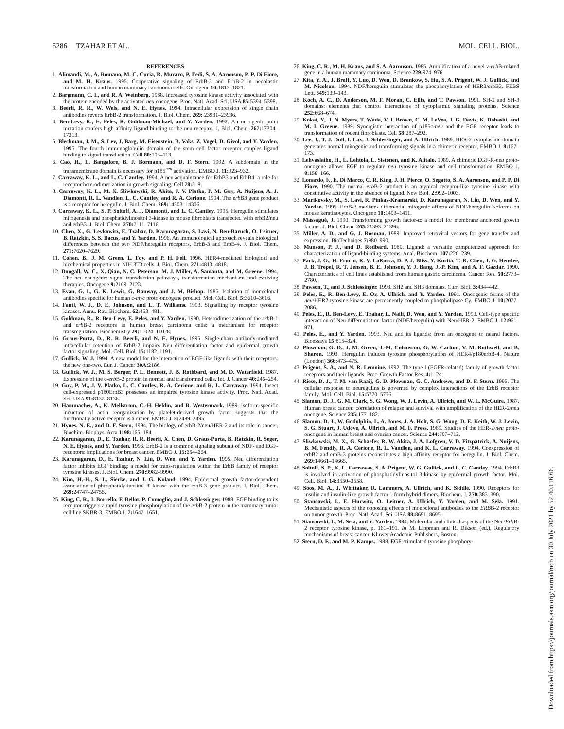5286 TZAHAR ET AL. MOL. CELL. BIOL.
REFERENCES
1. Alimandi, M., A. Romano, M. C. Curia, R. Muraro, P. Fedi, S. A. Aaronson, P. P. Di Fiore, and M. H. Kraus. 1995. Cooperative signaling of ErbB-3 and ErbB-2 in neoplastic transformation and human mammary carcinoma cells. Oncogene 10: 1813–1821.
2. Bargmann, C. I., and R. A. Weinberg. 1988. Increased tyrosine kinase activity associated with the protein encoded by the activated neu oncogene. Proc. Natl. Acad. Sci. USA 85: 5394–5398.
3. Beerli, R. R., W. Wels, and N. E. Hynes. 1994. Intracellular expression of single chain antibodies reverts ErbB-2 transformation. J. Biol. Chem. 269: 23931–23936.
4. Ben-Levy, R., E. Peles, R. Goldman-Michael, and Y. Yarden. 1992. An oncogenic point mutation confers high affinity ligand binding to the neu receptor. J. Biol. Chem. 267: 17304–17313.
5. Blechman, J. M., S. Lev, J. Barg, M. Eisenstein, B. Vaks, Z. Vogel, D. Givol, and Y. Yarden. 1995. The fourth immunoglobulin domain of the stem cell factor receptor couples ligand binding to signal transduction. Cell 80: 103–113.
6. Cao, H., L. Bangalore, B. J. Bormann, and D. F. Stern. 1992. A subdomain in the transmembrane domain is necessary for p185<sup>neu</sup> activation. EMBO J. 11: 923–932.
7. Carraway, K. L., and L. C. Cantley. 1994. A neu acquaintance for ErbB3 and ErbB4: a role for receptor heterodimerization in growth signaling. Cell 78: 5–8.
8. Carraway, K. L., M. X. Sliwkowski, R. Akita, J. V. Platko, P. M. Guy, A. Nuijens, A. J. Diamonti, R. L. Vandlen, L. C. Cantley, and R. A. Cerione. 1994. The erb B3 gene product is a receptor for heregulin. J. Biol. Chem. 269: 14303–14306.
9. Carraway, K. L., S. P. Soltoff, A. J. Diamonti, and L. C. Cantley. 1995. Heregulin stimulates mitogenesis and phosphatidylinositol 3-kinase in mouse fibroblasts transfected with erbB2/neu and erbB3. J. Biol. Chem. 270: 7111–7116.
10. Chen, X., G. Levkowitz, E. Tzahar, D. Karunagaran, S. Lavi, N. Ben-Baruch, O. Leitner, B. Ratzkin, S. S. Bacus, and Y. Yarden. 1996. An immunological approach reveals biological differences between the two NDF/heregulin receptors, ErbB-3 and ErbB-4. J. Biol. Chem. 271: 7620–7629.
11. Cohen, B., J. M. Green, L. Foy, and P. H. Fell. 1996. HER4-mediated biological and biochemical properties in NIH 3T3 cells. J. Biol. Chem. 271: 4813–4818.
12. Dougall, W. C., X. Qian, N. C. Peterson, M. J. Miller, A. Samanta, and M. Greene. 1994. The neu-oncogene: signal transduction pathways, transformation mechanisms and evolving therapies. Oncogene 9: 2109–2123.
13. Evan, G. I., G. K. Lewis, G. Ramsay, and J. M. Bishop. 1985. Isolation of monoclonal antibodies specific for human c-myc proto-oncogene product. Mol. Cell. Biol. 5: 3610–3616.
14. Fantl, W. J., D. E. Johnson, and L. T. Williams. 1993. Signalling by receptor tyrosine kinases. Annu. Rev. Biochem. 62: 453–481.
15. Goldman, R., R. Ben-Levy, E. Peles, and Y. Yarden. 1990. Heterodimerization of the erb B-1 and erb B-2 receptors in human breast carcinoma cells: a mechanism for receptor transregulation. Biochemistry 29: 11024–11028.
16. Graus-Porta, D., R. R. Beerli, and N. E. Hynes. 1995. Single-chain antibody-mediated intracellular retention of ErbB-2 impairs Neu differentiation factor and epidermal growth factor signaling. Mol. Cell. Biol. 15: 1182–1191.
17. Gullick, W. J. 1994. A new model for the interaction of EGF-like ligands with their receptors: the new one-two. Eur. J. Cancer 30A: 2186.
18. Gullick, W. J., M. S. Berger, P. L. Bennett, J. B. Rothbard, and M. D. Waterfield. 1987. Expression of the c-erb B-2 protein in normal and transformed cells. Int. J. Cancer 40: 246–254.
19. Guy, P. M., J. V. Platko, L. C. Cantley, R. A. Cerione, and K. L. Carraway. 1994. Insect cell-expressed p180ErbB3 possesses an impaired tyrosine kinase activity. Proc. Natl. Acad. Sci. USA 91: 8132–8136.
20. Hammacher, A., K. Mellstrom, C.-H. Heldin, and B. Westermark. 1989. Isoform-specific induction of actin reorganization by platelet-derived growth factor suggests that the functionally active receptor is a dimer. EMBO J. 8: 2489–2495.
21. Hynes, N. E., and D. F. Stern. 1994. The biology of erbB-2/neu/HER-2 and its role in cancer. Biochim. Biophys. Acta 1198: 165–184.
22. Karunagaran, D., E. Tzahar, R. R. Beerli, X. Chen, D. Graus-Porta, B. Ratzkin, R. Seger, N. E. Hynes, and Y. Yarden. 1996. ErbB-2 is a common signaling subunit of NDF- and EGF-receptors: implications for breast cancer. EMBO J. 15: 254–264.
23. Karunagaran, D., E. Tzahar, N. Liu, D. Wen, and Y. Yarden. 1995. Neu differentiation factor inhibits EGF binding: a model for trans-regulation within the ErbB family of receptor tyrosine kinases. J. Biol. Chem. 270: 9982–9990.
24. Kim, H.-H., S. L. Sierke, and J. G. Koland. 1994. Epidermal growth factor-dependent association of phosphatidylinositol 3′-kinase with the erbB-3 gene product. J. Biol. Chem. 269: 24747–24755.
25. King, C. R., I. Borrello, F. Bellot, P. Comoglio, and J. Schlessinger. 1988. EGF binding to its receptor triggers a rapid tyrosine phosphorylation of the erb B-2 protein in the mammary tumor cell line SKBR-3. EMBO J. 7: 1647–1651.
26. King, C. R., M. H. Kraus, and S. A. Aaronson. 1985. Amplification of a novel v-erb B-related gene in a human mammary carcinoma. Science 229: 974–976.
27. Kita, Y. A., J. Braff, Y. Luo, D. Wen, D. Brankow, S. Hu, S. A. Prigent, W. J. Gullick, and M. Nicolson. 1994. NDF/heregulin stimulates the phosphorylation of HER3/erbB3. FEBS Lett. 349: 139–143.
28. Koch, A. C., D. Anderson, M. F. Moran, C. Ellis, and T. Pawson. 1991. SH-2 and SH-3 domains: elements that control interactions of cytoplasmic signaling proteins. Science 252: 668–674.
29. Kokai, Y., J. N. Myers, T. Wada, V. I. Brown, C. M. LeVea, J. G. Davis, K. Dobashi, and M. I. Greene. 1989. Synergistic interaction of p185c-neu and the EGF receptor leads to transformation of rodent fibroblasts. Cell 58: 287–292.
30. Lee, J., T. J. Dull, I. Lax, J. Schlessinger, and A. Ullrich. 1989. HER-2 cytoplasmic domain generates normal mitogenic and transforming signals in a chimeric receptor. EMBO J. 8: 167–173.
31. Lehvaslaiho, H., L. Lehtola, L. Sistonen, and K. Alitalo. 1989. A chimeric EGF-R-neu proto-oncogene allows EGF to regulate neu tyrosine kinase and cell transformation. EMBO J. 8: 159–166.
32. Lonardo, F., E. Di Marco, C. R. King, J. H. Pierce, O. Segatto, S. A. Aaronson, and P. P. Di Fiore. 1990. The normal erb B-2 product is an atypical receptor-like tyrosine kinase with constitutive activity in the absence of ligand. New Biol. 2: 992–1003.
33. Marikovsky, M., S. Lavi, R. Pinkas-Kramarski, D. Karunagaran, N. Liu, D. Wen, and Y. Yarden. 1995. ErbB-3 mediates differential mitogenic effects of NDF/heregulin isoforms on mouse keratinocytes. Oncogene 10: 1403–1411.
34. Massagué, J. 1990. Transforming growth factor-α: a model for membrane anchored growth factors. J. Biol. Chem. 265: 21393–21396.
35. Miller, A. D., and G. J. Rosman. 1989. Improved retroviral vectors for gene transfer and expression. BioTechniqes 7: 980–990.
36. Munson, P. J., and D. Rodbard. 1980. Ligand: a versatile computerized approach for characterization of ligand-binding systems. Anal. Biochem. 107: 220–239.
37. Park, J. G., H. Frucht, R. V. LaRocca, D. P. J. Bliss, Y. Kurita, T.-R. Chen, J. G. Henslee, J. B. Trepel, R. T. Jensen, B. E. Johnson, Y. J. Bang, J.-P. Kim, and A. F. Gazdar. 1990. Characteristics of cell lines established from human gastric carcinoma. Cancer Res. 50: 2773–2780.
38. Pawson, T., and J. Schlessinger. 1993. SH2 and SH3 domains. Curr. Biol. 3: 434–442.
39. Peles, E., R. Ben-Levy, E. Or, A. Ullrich, and Y. Yarden. 1991. Oncogenic forms of the neu/HER2 tyrosine kinase are permanently coupled to phospholipase Cγ. EMBO J. 10: 2077–2086.
40. Peles, E., R. Ben-Levy, E. Tzahar, L. Naili, D. Wen, and Y. Yarden. 1993. Cell-type specific interaction of Neu differentiation factor (NDF/heregulin) with Neu/HER-2. EMBO J. 12: 961–971.
41. Peles, E., and Y. Yarden. 1993. Neu and its ligands: from an oncogene to neural factors. Bioessays 15: 815–824.
42. Plowman, G. D., J. M. Green, J.-M. Culouscou, G. W. Carlton, V. M. Rothwell, and B. Sharon. 1993. Heregulin induces tyrosine phosphorylation of HER4/p180erbB-4. Nature (London) 366: 473–475.
43. Prigent, S. A., and N. R. Lemoine. 1992. The type I (EGFR-related) family of growth factor receptors and their ligands. Proc. Growth Factor Res. 4: 1–24.
44. Riese, D. J., T. M. van Raaij, G. D. Plowman, G. C. Andrews, and D. F. Stern. 1995. The cellular response to neuregulins is governed by complex interactions of the ErbB receptor family. Mol. Cell. Biol. 15: 5770–5776.
45. Slamon, D. J., G. M. Clark, S. G. Wong, W. J. Levin, A. Ullrich, and W. L. McGuire. 1987. Human breast cancer: correlation of relapse and survival with amplification of the HER-2/neu oncogene. Science 235: 177–182.
46. Slamon, D. J., W. Godolphin, L. A. Jones, J. A. Holt, S. G. Wong, D. E. Keith, W. J. Levin, S. G. Stuart, J. Udove, A. Ullrich, and M. F. Press. 1989. Studies of the HER-2/neu proto-oncogene in human breast and ovarian cancer. Science 244: 707–712.
47. Sliwkowski, M. X., G. Schaefer, R. W. Akita, J. A. Lofgren, V. D. Fitzpatrick, A. Nuijens, B. M. Fendly, R. A. Cerione, R. L. Vandlen, and K. L. Carraway. 1994. Coexpression of erbB2 and erbB-3 proteins reconstitutes a high affinity receptor for heregulin. J. Biol. Chem. 269: 14661–14665.
48. Soltoff, S. P., K. L. Carraway, S. A. Prigent, W. G. Gullick, and L. C. Cantley. 1994. ErbB3 is involved in activation of phosphatidylinositol 3-kinase by epidermal growth factor. Mol. Cell. Biol. 14: 3550–3558.
49. Soos, M. A., J. Whittaker, R. Lammers, A. Ullrich, and K. Siddle. 1990. Receptors for insulin and insulin-like growth factor 1 form hybrid dimers. Biochem. J. 270: 383–390.
50. Stancovski, I., E. Hurwitz, O. Leitner, A. Ullrich, Y. Yarden, and M. Sela. 1991. Mechanistic aspects of the opposing effects of monoclonal antibodies to the ERBB-2 receptor on tumor growth. Proc. Natl. Acad. Sci. USA 88: 8691–8695.
51. Stancovski, I., M. Sela, and Y. Yarden. 1994. Molecular and clinical aspects of the Neu/Erb B-2 receptor tyrosine kinase, p. 161–191. In M. Lippman and R. Dikson (ed.), Regulatory mechanisms of breast cancer. Kluwer Academic Publishers, Boston.
52. Stern, D. F., and M. P. Kamps. 1988. EGF-stimulated tyrosine phosphory-
Downloaded from https://journals.asm.org/journal/mcb on 30 July 2021 by 52.40.116.66.